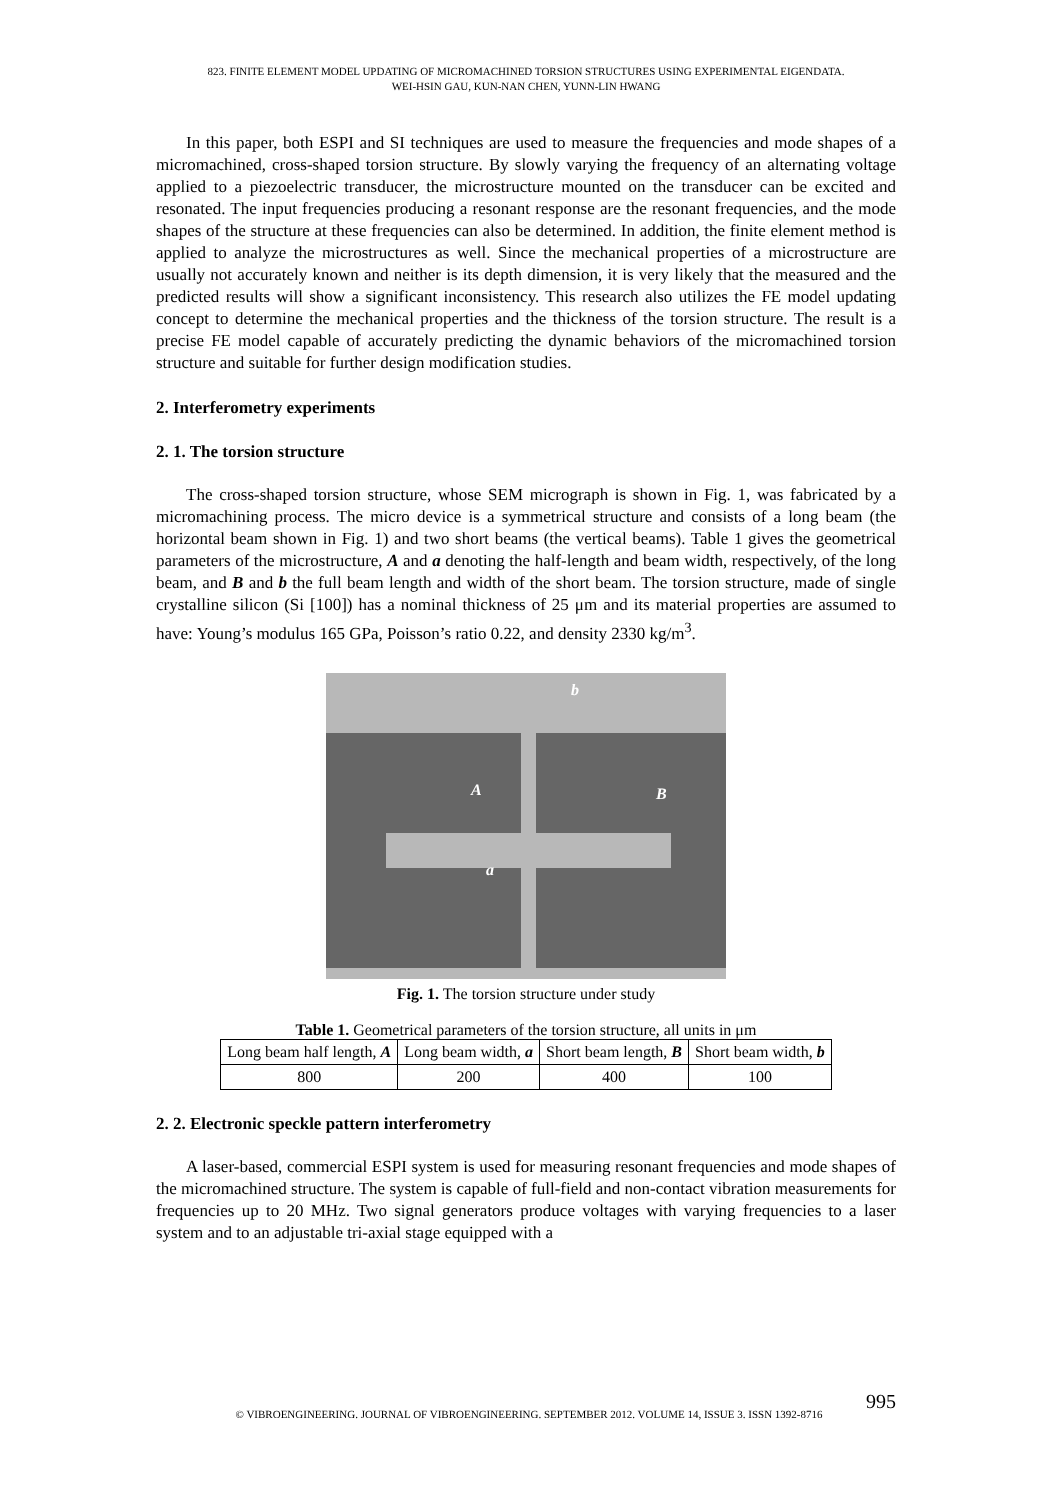823. FINITE ELEMENT MODEL UPDATING OF MICROMACHINED TORSION STRUCTURES USING EXPERIMENTAL EIGENDATA.
WEI-HSIN GAU, KUN-NAN CHEN, YUNN-LIN HWANG
In this paper, both ESPI and SI techniques are used to measure the frequencies and mode shapes of a micromachined, cross-shaped torsion structure. By slowly varying the frequency of an alternating voltage applied to a piezoelectric transducer, the microstructure mounted on the transducer can be excited and resonated. The input frequencies producing a resonant response are the resonant frequencies, and the mode shapes of the structure at these frequencies can also be determined. In addition, the finite element method is applied to analyze the microstructures as well. Since the mechanical properties of a microstructure are usually not accurately known and neither is its depth dimension, it is very likely that the measured and the predicted results will show a significant inconsistency. This research also utilizes the FE model updating concept to determine the mechanical properties and the thickness of the torsion structure. The result is a precise FE model capable of accurately predicting the dynamic behaviors of the micromachined torsion structure and suitable for further design modification studies.
2. Interferometry experiments
2. 1. The torsion structure
The cross-shaped torsion structure, whose SEM micrograph is shown in Fig. 1, was fabricated by a micromachining process. The micro device is a symmetrical structure and consists of a long beam (the horizontal beam shown in Fig. 1) and two short beams (the vertical beams). Table 1 gives the geometrical parameters of the microstructure, A and a denoting the half-length and beam width, respectively, of the long beam, and B and b the full beam length and width of the short beam. The torsion structure, made of single crystalline silicon (Si [100]) has a nominal thickness of 25 μm and its material properties are assumed to have: Young’s modulus 165 GPa, Poisson’s ratio 0.22, and density 2330 kg/m<sup>3</sup>.
b
A B
a
Fig. 1. The torsion structure under study
Table 1. Geometrical parameters of the torsion structure, all units in μm
| Long beam half length, A | Long beam width, a | Short beam length, B | Short beam width, b |
| 800 | 200 | 400 | 100 |
2. 2. Electronic speckle pattern interferometry
A laser-based, commercial ESPI system is used for measuring resonant frequencies and mode shapes of the micromachined structure. The system is capable of full-field and non-contact vibration measurements for frequencies up to 20 MHz. Two signal generators produce voltages with varying frequencies to a laser system and to an adjustable tri-axial stage equipped with a
995
© VIBROENGINEERING. JOURNAL OF VIBROENGINEERING. SEPTEMBER 2012. VOLUME 14, ISSUE 3. ISSN 1392-8716